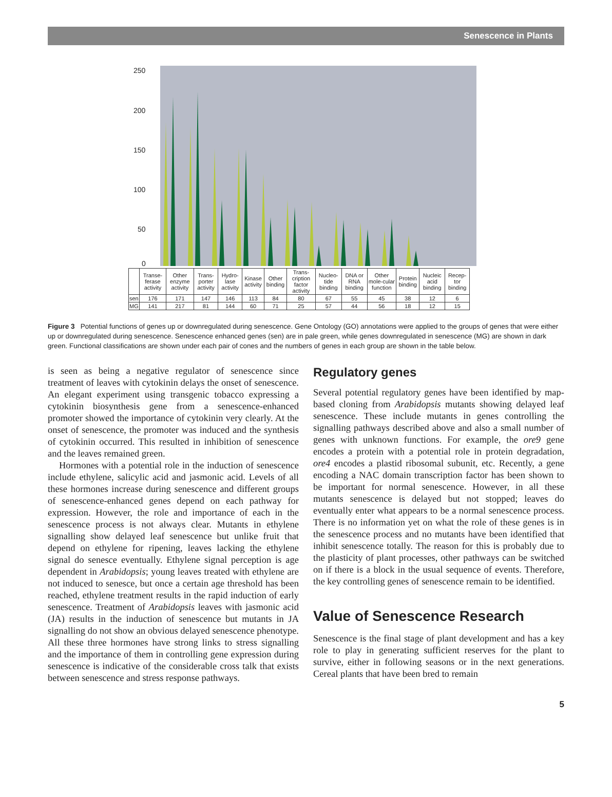Senescence in Plants
250
200
150
100
50
0
| | Transe-ferase activity | Other enzyme activity | Trans-porter activity | Hydro-lase activity | Kinase activity | Other binding | Trans-cription factor activity | Nucleo-tide binding | DNA or RNA binding | Other mole-cular function | Protein binding | Nucleic acid binding | Recep-tor binding |
| sen | 176 | 171 | 147 | 146 | 113 | 84 | 80 | 67 | 55 | 45 | 38 | 12 | 6 |
| MG | 141 | 217 | 81 | 144 | 60 | 71 | 25 | 57 | 44 | 56 | 18 | 12 | 15 |
Figure 3 Potential functions of genes up or downregulated during senescence. Gene Ontology (GO) annotations were applied to the groups of genes that were either up or downregulated during senescence. Senescence enhanced genes (sen) are in pale green, while genes downregulated in senescence (MG) are shown in dark green. Functional classifications are shown under each pair of cones and the numbers of genes in each group are shown in the table below.
is seen as being a negative regulator of senescence since treatment of leaves with cytokinin delays the onset of senescence. An elegant experiment using transgenic tobacco expressing a cytokinin biosynthesis gene from a senescence-enhanced promoter showed the importance of cytokinin very clearly. At the onset of senescence, the promoter was induced and the synthesis of cytokinin occurred. This resulted in inhibition of senescence and the leaves remained green.
Hormones with a potential role in the induction of senescence include ethylene, salicylic acid and jasmonic acid. Levels of all these hormones increase during senescence and different groups of senescence-enhanced genes depend on each pathway for expression. However, the role and importance of each in the senescence process is not always clear. Mutants in ethylene signalling show delayed leaf senescence but unlike fruit that depend on ethylene for ripening, leaves lacking the ethylene signal do senesce eventually. Ethylene signal perception is age dependent in Arabidopsis; young leaves treated with ethylene are not induced to senesce, but once a certain age threshold has been reached, ethylene treatment results in the rapid induction of early senescence. Treatment of Arabidopsis leaves with jasmonic acid (JA) results in the induction of senescence but mutants in JA signalling do not show an obvious delayed senescence phenotype. All these three hormones have strong links to stress signalling and the importance of them in controlling gene expression during senescence is indicative of the considerable cross talk that exists between senescence and stress response pathways.
Regulatory genes
Several potential regulatory genes have been identified by map-based cloning from Arabidopsis mutants showing delayed leaf senescence. These include mutants in genes controlling the signalling pathways described above and also a small number of genes with unknown functions. For example, the ore9 gene encodes a protein with a potential role in protein degradation, ore4 encodes a plastid ribosomal subunit, etc. Recently, a gene encoding a NAC domain transcription factor has been shown to be important for normal senescence. However, in all these mutants senescence is delayed but not stopped; leaves do eventually enter what appears to be a normal senescence process. There is no information yet on what the role of these genes is in the senescence process and no mutants have been identified that inhibit senescence totally. The reason for this is probably due to the plasticity of plant processes, other pathways can be switched on if there is a block in the usual sequence of events. Therefore, the key controlling genes of senescence remain to be identified.
Value of Senescence Research
Senescence is the final stage of plant development and has a key role to play in generating sufficient reserves for the plant to survive, either in following seasons or in the next generations. Cereal plants that have been bred to remain
5